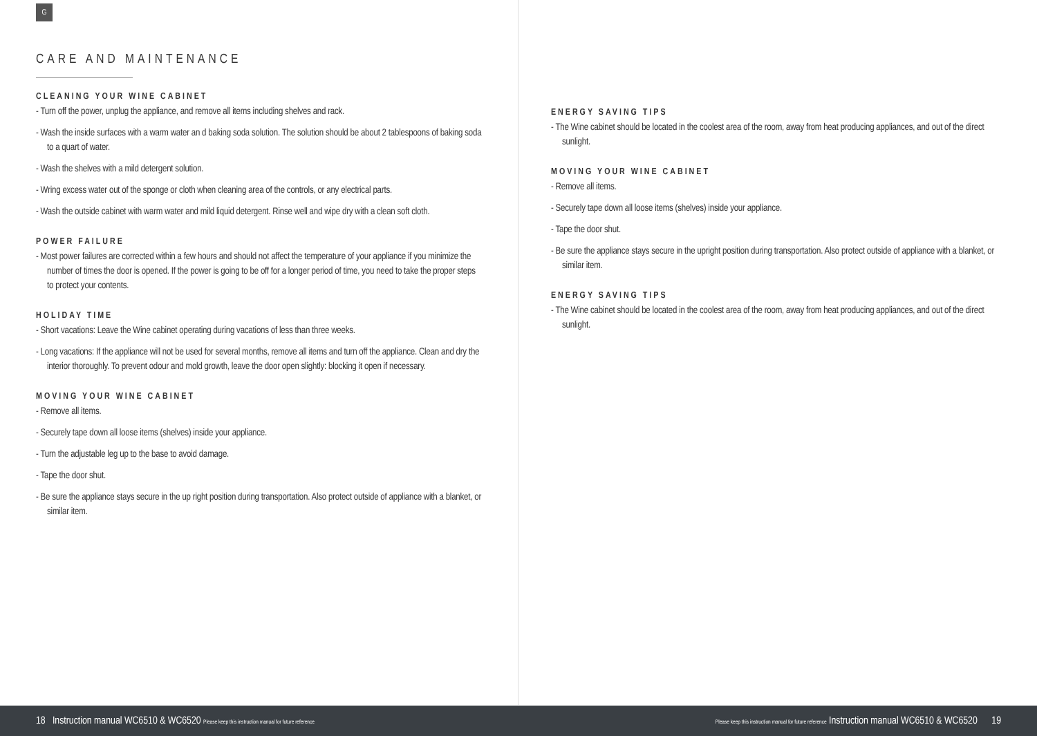G
CARE AND MAINTENANCE
CLEANING YOUR WINE CABINET
- Turn off the power, unplug the appliance, and remove all items including shelves and rack.
- Wash the inside surfaces with a warm water an d baking soda solution. The solution should be about 2 tablespoons of baking soda to a quart of water.
- Wash the shelves with a mild detergent solution.
- Wring excess water out of the sponge or cloth when cleaning area of the controls, or any electrical parts.
- Wash the outside cabinet with warm water and mild liquid detergent. Rinse well and wipe dry with a clean soft cloth.
POWER FAILURE
- Most power failures are corrected within a few hours and should not affect the temperature of your appliance if you minimize the number of times the door is opened. If the power is going to be off for a longer period of time, you need to take the proper steps to protect your contents.
HOLIDAY TIME
- Short vacations: Leave the Wine cabinet operating during vacations of less than three weeks.
- Long vacations: If the appliance will not be used for several months, remove all items and turn off the appliance. Clean and dry the interior thoroughly. To prevent odour and mold growth, leave the door open slightly: blocking it open if necessary.
MOVING YOUR WINE CABINET
- Remove all items.
- Securely tape down all loose items (shelves) inside your appliance.
- Turn the adjustable leg up to the base to avoid damage.
- Tape the door shut.
- Be sure the appliance stays secure in the up right position during transportation. Also protect outside of appliance with a blanket, or similar item.
ENERGY SAVING TIPS
- The Wine cabinet should be located in the coolest area of the room, away from heat producing appliances, and out of the direct sunlight.
MOVING YOUR WINE CABINET
- Remove all items.
- Securely tape down all loose items (shelves) inside your appliance.
- Tape the door shut.
- Be sure the appliance stays secure in the upright position during transportation. Also protect outside of appliance with a blanket, or similar item.
ENERGY SAVING TIPS
- The Wine cabinet should be located in the coolest area of the room, away from heat producing appliances, and out of the direct sunlight.
18 Instruction manual WC6510 & WC6520 Please keep this instruction manual for future reference
Please keep this instruction manual for future reference Instruction manual WC6510 & WC6520 19